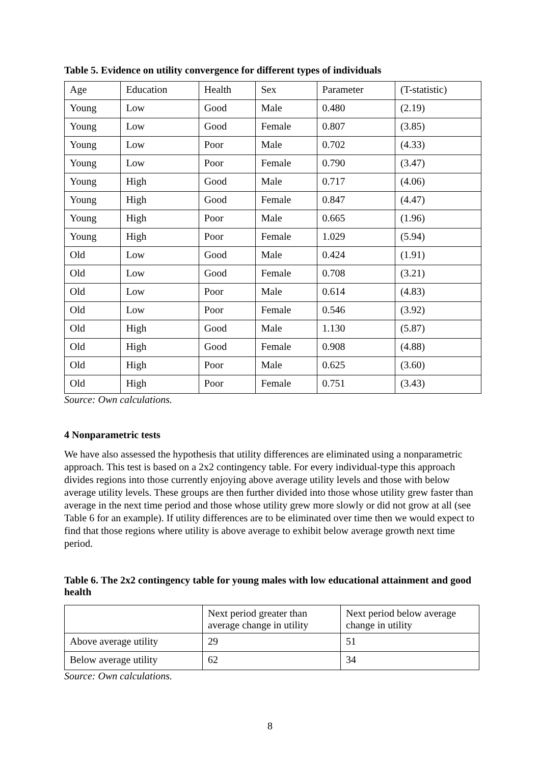Table 5. Evidence on utility convergence for different types of individuals
| Age | Education | Health | Sex | Parameter | (T-statistic) |
| Young | Low | Good | Male | 0.480 | (2.19) |
| Young | Low | Good | Female | 0.807 | (3.85) |
| Young | Low | Poor | Male | 0.702 | (4.33) |
| Young | Low | Poor | Female | 0.790 | (3.47) |
| Young | High | Good | Male | 0.717 | (4.06) |
| Young | High | Good | Female | 0.847 | (4.47) |
| Young | High | Poor | Male | 0.665 | (1.96) |
| Young | High | Poor | Female | 1.029 | (5.94) |
| Old | Low | Good | Male | 0.424 | (1.91) |
| Old | Low | Good | Female | 0.708 | (3.21) |
| Old | Low | Poor | Male | 0.614 | (4.83) |
| Old | Low | Poor | Female | 0.546 | (3.92) |
| Old | High | Good | Male | 1.130 | (5.87) |
| Old | High | Good | Female | 0.908 | (4.88) |
| Old | High | Poor | Male | 0.625 | (3.60) |
| Old | High | Poor | Female | 0.751 | (3.43) |
Source: Own calculations.
4 Nonparametric tests
We have also assessed the hypothesis that utility differences are eliminated using a nonparametric approach. This test is based on a 2x2 contingency table. For every individual-type this approach divides regions into those currently enjoying above average utility levels and those with below average utility levels. These groups are then further divided into those whose utility grew faster than average in the next time period and those whose utility grew more slowly or did not grow at all (see Table 6 for an example). If utility differences are to be eliminated over time then we would expect to find that those regions where utility is above average to exhibit below average growth next time period.
Table 6. The 2x2 contingency table for young males with low educational attainment and good health
| | Next period greater than average change in utility | Next period below average change in utility |
| Above average utility | 29 | 51 |
| Below average utility | 62 | 34 |
Source: Own calculations.
8